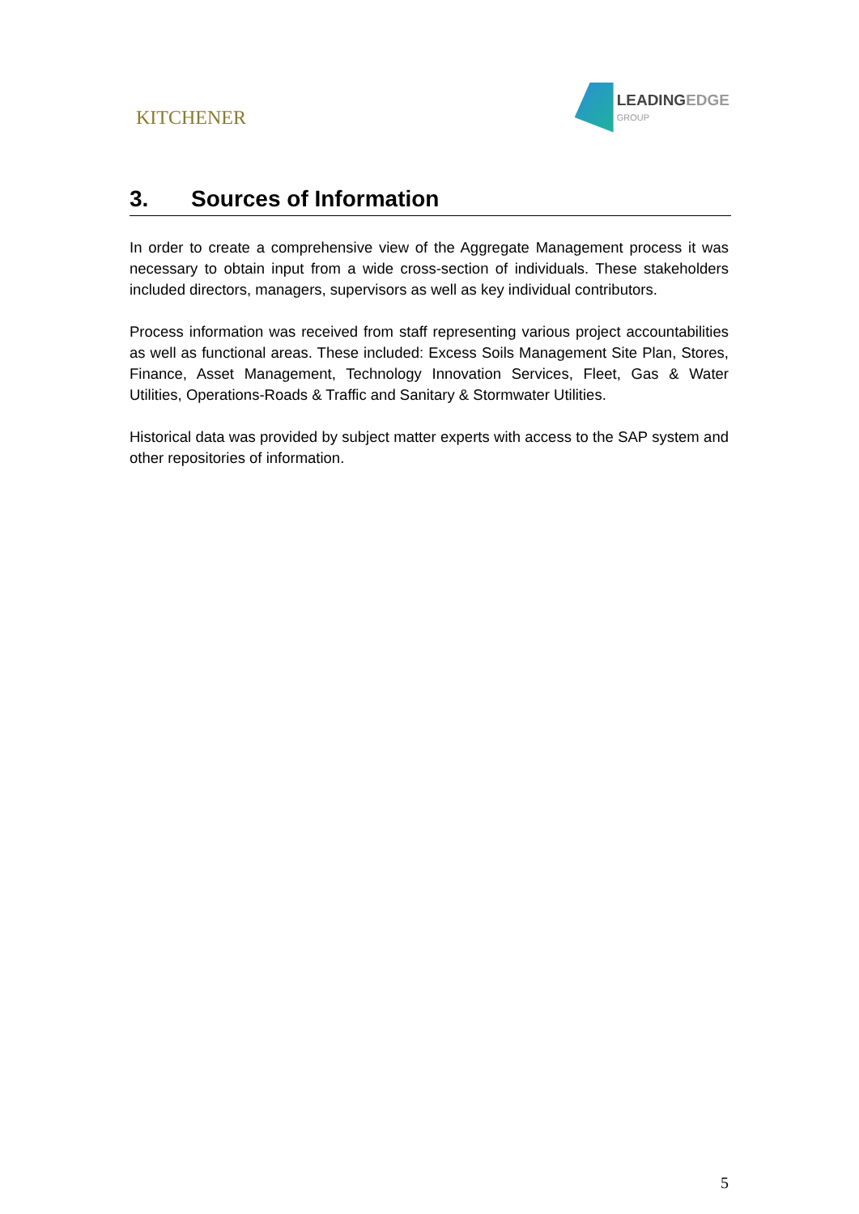KITCHENER
LEADINGEDGE
GROUP
3. Sources of Information
In order to create a comprehensive view of the Aggregate Management process it was necessary to obtain input from a wide cross-section of individuals. These stakeholders included directors, managers, supervisors as well as key individual contributors.
Process information was received from staff representing various project accountabilities as well as functional areas. These included: Excess Soils Management Site Plan, Stores, Finance, Asset Management, Technology Innovation Services, Fleet, Gas & Water Utilities, Operations-Roads & Traffic and Sanitary & Stormwater Utilities.
Historical data was provided by subject matter experts with access to the SAP system and other repositories of information.
5